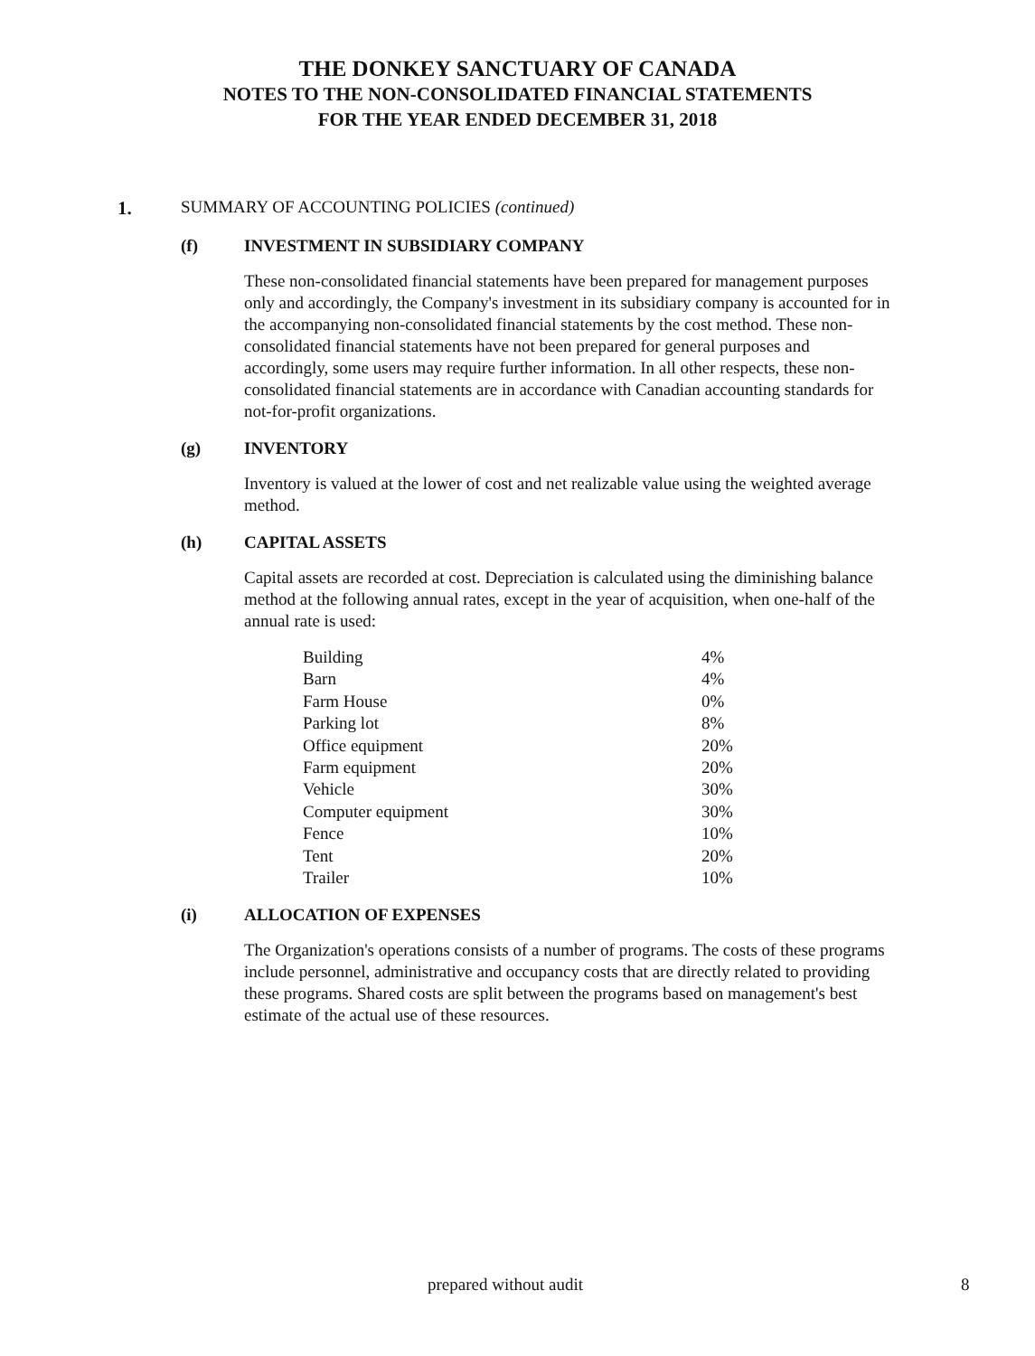THE DONKEY SANCTUARY OF CANADA
NOTES TO THE NON-CONSOLIDATED FINANCIAL STATEMENTS
FOR THE YEAR ENDED DECEMBER 31, 2018
1. SUMMARY OF ACCOUNTING POLICIES (continued)
(f) INVESTMENT IN SUBSIDIARY COMPANY
These non-consolidated financial statements have been prepared for management purposes only and accordingly, the Company's investment in its subsidiary company is accounted for in the accompanying non-consolidated financial statements by the cost method. These non-consolidated financial statements have not been prepared for general purposes and accordingly, some users may require further information. In all other respects, these non-consolidated financial statements are in accordance with Canadian accounting standards for not-for-profit organizations.
(g) INVENTORY
Inventory is valued at the lower of cost and net realizable value using the weighted average method.
(h) CAPITAL ASSETS
Capital assets are recorded at cost. Depreciation is calculated using the diminishing balance method at the following annual rates, except in the year of acquisition, when one-half of the annual rate is used:
| Building | 4% |
| Barn | 4% |
| Farm House | 0% |
| Parking lot | 8% |
| Office equipment | 20% |
| Farm equipment | 20% |
| Vehicle | 30% |
| Computer equipment | 30% |
| Fence | 10% |
| Tent | 20% |
| Trailer | 10% |
(i) ALLOCATION OF EXPENSES
The Organization's operations consists of a number of programs. The costs of these programs include personnel, administrative and occupancy costs that are directly related to providing these programs. Shared costs are split between the programs based on management's best estimate of the actual use of these resources.
prepared without audit 8